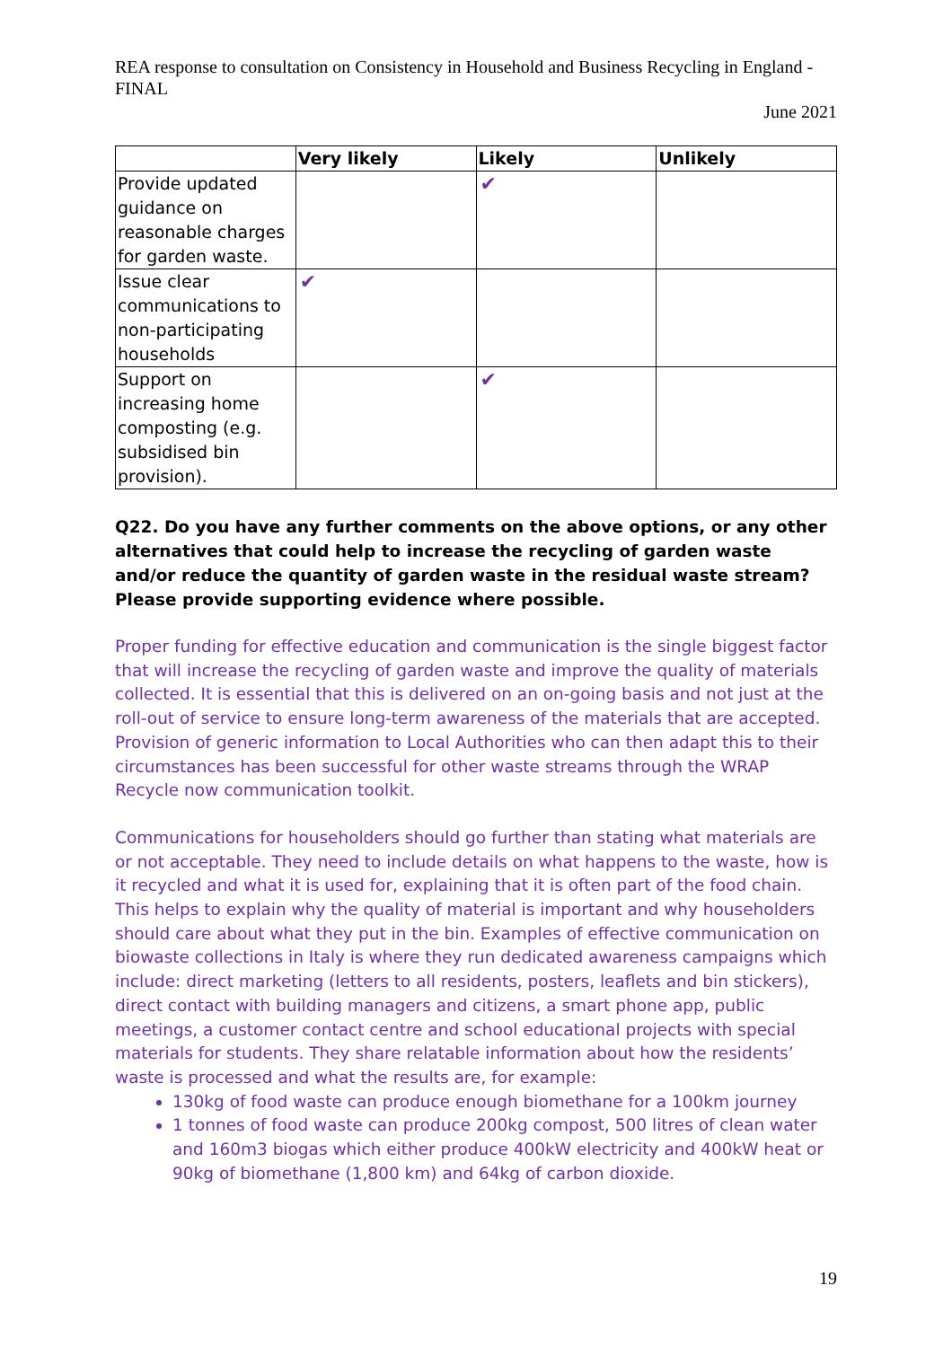REA response to consultation on Consistency in Household and Business Recycling in England - FINAL
June 2021
| | Very likely | Likely | Unlikely |
| --- | --- | --- | --- |
| Provide updated guidance on reasonable charges for garden waste. | | ✔ | |
| Issue clear communications to non-participating households | ✔ | | |
| Support on increasing home composting (e.g. subsidised bin provision). | | ✔ | |
Q22. Do you have any further comments on the above options, or any other alternatives that could help to increase the recycling of garden waste and/or reduce the quantity of garden waste in the residual waste stream? Please provide supporting evidence where possible.
Proper funding for effective education and communication is the single biggest factor that will increase the recycling of garden waste and improve the quality of materials collected. It is essential that this is delivered on an on-going basis and not just at the roll-out of service to ensure long-term awareness of the materials that are accepted. Provision of generic information to Local Authorities who can then adapt this to their circumstances has been successful for other waste streams through the WRAP Recycle now communication toolkit.
Communications for householders should go further than stating what materials are or not acceptable. They need to include details on what happens to the waste, how is it recycled and what it is used for, explaining that it is often part of the food chain. This helps to explain why the quality of material is important and why householders should care about what they put in the bin. Examples of effective communication on biowaste collections in Italy is where they run dedicated awareness campaigns which include: direct marketing (letters to all residents, posters, leaflets and bin stickers), direct contact with building managers and citizens, a smart phone app, public meetings, a customer contact centre and school educational projects with special materials for students. They share relatable information about how the residents’ waste is processed and what the results are, for example:
130kg of food waste can produce enough biomethane for a 100km journey
1 tonnes of food waste can produce 200kg compost, 500 litres of clean water and 160m3 biogas which either produce 400kW electricity and 400kW heat or 90kg of biomethane (1,800 km) and 64kg of carbon dioxide.
19